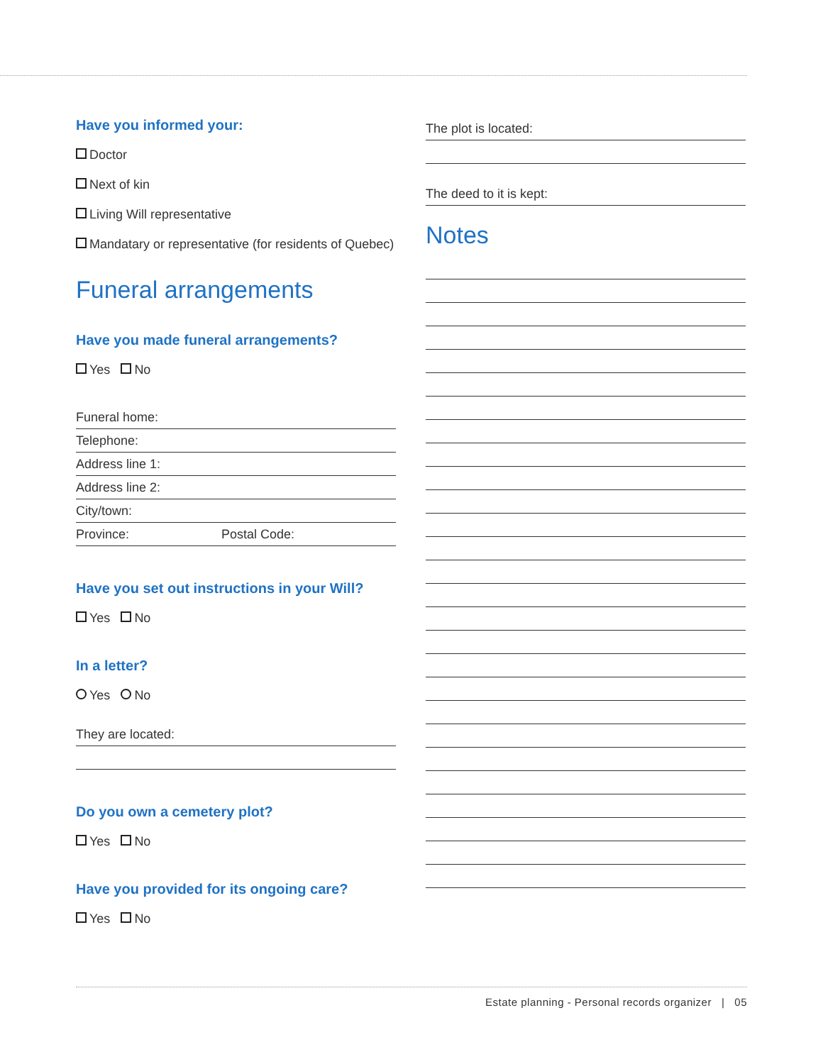Have you informed your:
Doctor
Next of kin
Living Will representative
Mandatary or representative (for residents of Quebec)
Funeral arrangements
Have you made funeral arrangements?
Yes No
Funeral home:
Telephone:
Address line 1:
Address line 2:
City/town:
Province: Postal Code:
Have you set out instructions in your Will?
Yes No
In a letter?
Yes No
They are located:
Do you own a cemetery plot?
Yes No
Have you provided for its ongoing care?
Yes No
The plot is located:
The deed to it is kept:
Notes
Estate planning - Personal records organizer | 05